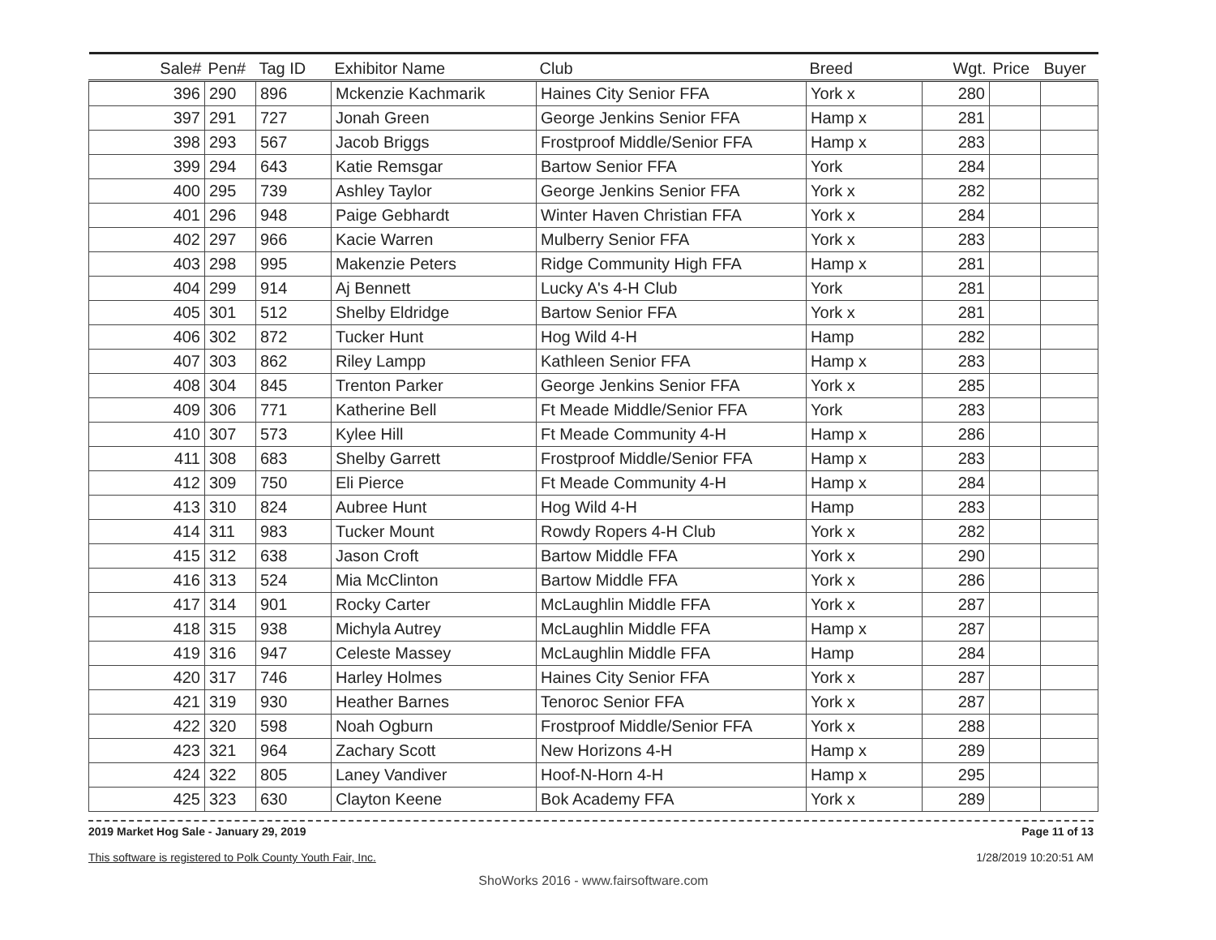| Sale# | Pen# | Tag ID | Exhibitor Name | Club | Breed | Wgt. | Price | Buyer |
| --- | --- | --- | --- | --- | --- | --- | --- | --- |
| 396 | 290 | 896 | Mckenzie Kachmarik | Haines City Senior FFA | York x | 280 | | |
| 397 | 291 | 727 | Jonah Green | George Jenkins Senior FFA | Hamp x | 281 | | |
| 398 | 293 | 567 | Jacob Briggs | Frostproof Middle/Senior FFA | Hamp x | 283 | | |
| 399 | 294 | 643 | Katie Remsgar | Bartow Senior FFA | York | 284 | | |
| 400 | 295 | 739 | Ashley Taylor | George Jenkins Senior FFA | York x | 282 | | |
| 401 | 296 | 948 | Paige Gebhardt | Winter Haven Christian FFA | York x | 284 | | |
| 402 | 297 | 966 | Kacie Warren | Mulberry Senior FFA | York x | 283 | | |
| 403 | 298 | 995 | Makenzie Peters | Ridge Community High FFA | Hamp x | 281 | | |
| 404 | 299 | 914 | Aj Bennett | Lucky A's 4-H Club | York | 281 | | |
| 405 | 301 | 512 | Shelby Eldridge | Bartow Senior FFA | York x | 281 | | |
| 406 | 302 | 872 | Tucker Hunt | Hog Wild 4-H | Hamp | 282 | | |
| 407 | 303 | 862 | Riley Lampp | Kathleen Senior FFA | Hamp x | 283 | | |
| 408 | 304 | 845 | Trenton Parker | George Jenkins Senior FFA | York x | 285 | | |
| 409 | 306 | 771 | Katherine Bell | Ft Meade Middle/Senior FFA | York | 283 | | |
| 410 | 307 | 573 | Kylee Hill | Ft Meade Community 4-H | Hamp x | 286 | | |
| 411 | 308 | 683 | Shelby Garrett | Frostproof Middle/Senior FFA | Hamp x | 283 | | |
| 412 | 309 | 750 | Eli Pierce | Ft Meade Community 4-H | Hamp x | 284 | | |
| 413 | 310 | 824 | Aubree Hunt | Hog Wild 4-H | Hamp | 283 | | |
| 414 | 311 | 983 | Tucker Mount | Rowdy Ropers 4-H Club | York x | 282 | | |
| 415 | 312 | 638 | Jason Croft | Bartow Middle FFA | York x | 290 | | |
| 416 | 313 | 524 | Mia McClinton | Bartow Middle FFA | York x | 286 | | |
| 417 | 314 | 901 | Rocky Carter | McLaughlin Middle FFA | York x | 287 | | |
| 418 | 315 | 938 | Michyla Autrey | McLaughlin Middle FFA | Hamp x | 287 | | |
| 419 | 316 | 947 | Celeste Massey | McLaughlin Middle FFA | Hamp | 284 | | |
| 420 | 317 | 746 | Harley Holmes | Haines City Senior FFA | York x | 287 | | |
| 421 | 319 | 930 | Heather Barnes | Tenoroc Senior FFA | York x | 287 | | |
| 422 | 320 | 598 | Noah Ogburn | Frostproof Middle/Senior FFA | York x | 288 | | |
| 423 | 321 | 964 | Zachary Scott | New Horizons 4-H | Hamp x | 289 | | |
| 424 | 322 | 805 | Laney Vandiver | Hoof-N-Horn 4-H | Hamp x | 295 | | |
| 425 | 323 | 630 | Clayton Keene | Bok Academy FFA | York x | 289 | | |
2019 Market Hog Sale - January 29, 2019
This software is registered to Polk County Youth Fair, Inc.
Page 11 of 13
1/28/2019 10:20:51 AM
ShoWorks 2016 - www.fairsoftware.com